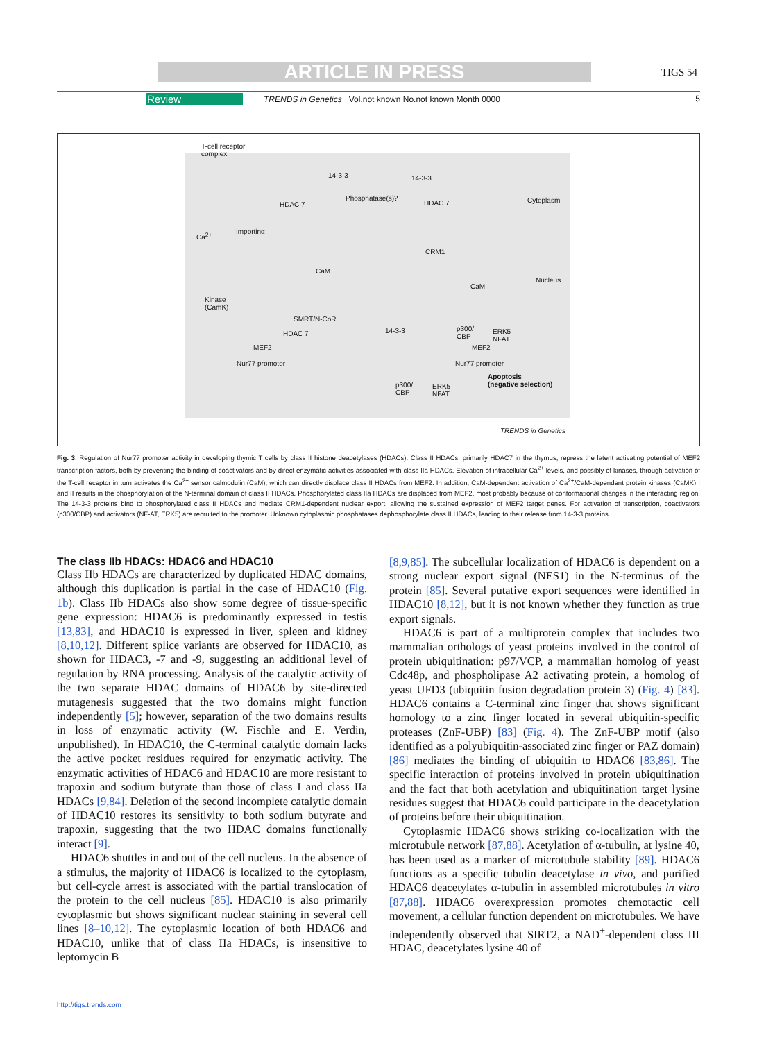ARTICLE IN PRESS TIGS 54
Review TRENDS in Genetics Vol.not known No.not known Month 0000 5
T-cell receptor
complex
14-3-3 14-3-3
Phosphatase(s)?
HDAC 7 HDAC 7 Cytoplasm
Ca<sup>2+</sup> Importinα
CRM1
CaM
CaM
Nucleus
Kinase
(CamK)
SMRT/N-CoR
HDAC 7 14-3-3 p300/
CBP
ERK5
NFAT
MEF2 MEF2
Nur77 promoter Nur77 promoter
Apoptosis
(negative selection) p300/
CBP
ERK5
NFAT
TRENDS in Genetics
Fig. 3. Regulation of Nur77 promoter activity in developing thymic T cells by class II histone deacetylases (HDACs). Class II HDACs, primarily HDAC7 in the thymus, repress the latent activating potential of MEF2 transcription factors, both by preventing the binding of coactivators and by direct enzymatic activities associated with class IIa HDACs. Elevation of intracellular Ca<sup>2+</sup> levels, and possibly of kinases, through activation of the T-cell receptor in turn activates the Ca<sup>2+</sup> sensor calmodulin (CaM), which can directly displace class II HDACs from MEF2. In addition, CaM-dependent activation of Ca<sup>2+</sup>/CaM-dependent protein kinases (CaMK) I and II results in the phosphorylation of the N-terminal domain of class II HDACs. Phosphorylated class IIa HDACs are displaced from MEF2, most probably because of conformational changes in the interacting region. The 14-3-3 proteins bind to phosphorylated class II HDACs and mediate CRM1-dependent nuclear export, allowing the sustained expression of MEF2 target genes. For activation of transcription, coactivators (p300/CBP) and activators (NF-AT, ERK5) are recruited to the promoter. Unknown cytoplasmic phosphatases dephosphorylate class II HDACs, leading to their release from 14-3-3 proteins.
The class IIb HDACs: HDAC6 and HDAC10
Class IIb HDACs are characterized by duplicated HDAC domains, although this duplication is partial in the case of HDAC10 (Fig. 1b). Class IIb HDACs also show some degree of tissue-specific gene expression: HDAC6 is predominantly expressed in testis [13,83], and HDAC10 is expressed in liver, spleen and kidney [8,10,12]. Different splice variants are observed for HDAC10, as shown for HDAC3, -7 and -9, suggesting an additional level of regulation by RNA processing. Analysis of the catalytic activity of the two separate HDAC domains of HDAC6 by site-directed mutagenesis suggested that the two domains might function independently [5]; however, separation of the two domains results in loss of enzymatic activity (W. Fischle and E. Verdin, unpublished). In HDAC10, the C-terminal catalytic domain lacks the active pocket residues required for enzymatic activity. The enzymatic activities of HDAC6 and HDAC10 are more resistant to trapoxin and sodium butyrate than those of class I and class IIa HDACs [9,84]. Deletion of the second incomplete catalytic domain of HDAC10 restores its sensitivity to both sodium butyrate and trapoxin, suggesting that the two HDAC domains functionally interact [9].
HDAC6 shuttles in and out of the cell nucleus. In the absence of a stimulus, the majority of HDAC6 is localized to the cytoplasm, but cell-cycle arrest is associated with the partial translocation of the protein to the cell nucleus [85]. HDAC10 is also primarily cytoplasmic but shows significant nuclear staining in several cell lines [8–10,12]. The cytoplasmic location of both HDAC6 and HDAC10, unlike that of class IIa HDACs, is insensitive to leptomycin B
[8,9,85]. The subcellular localization of HDAC6 is dependent on a strong nuclear export signal (NES1) in the N-terminus of the protein [85]. Several putative export sequences were identified in HDAC10 [8,12], but it is not known whether they function as true export signals.
HDAC6 is part of a multiprotein complex that includes two mammalian orthologs of yeast proteins involved in the control of protein ubiquitination: p97/VCP, a mammalian homolog of yeast Cdc48p, and phospholipase A2 activating protein, a homolog of yeast UFD3 (ubiquitin fusion degradation protein 3) (Fig. 4) [83]. HDAC6 contains a C-terminal zinc finger that shows significant homology to a zinc finger located in several ubiquitin-specific proteases (ZnF-UBP) [83] (Fig. 4). The ZnF-UBP motif (also identified as a polyubiquitin-associated zinc finger or PAZ domain) [86] mediates the binding of ubiquitin to HDAC6 [83,86]. The specific interaction of proteins involved in protein ubiquitination and the fact that both acetylation and ubiquitination target lysine residues suggest that HDAC6 could participate in the deacetylation of proteins before their ubiquitination.
Cytoplasmic HDAC6 shows striking co-localization with the microtubule network [87,88]. Acetylation of α-tubulin, at lysine 40, has been used as a marker of microtubule stability [89]. HDAC6 functions as a specific tubulin deacetylase in vivo, and purified HDAC6 deacetylates α-tubulin in assembled microtubules in vitro [87,88]. HDAC6 overexpression promotes chemotactic cell movement, a cellular function dependent on microtubules. We have independently observed that SIRT2, a NAD<sup>+</sup>-dependent class III HDAC, deacetylates lysine 40 of
http://tigs.trends.com